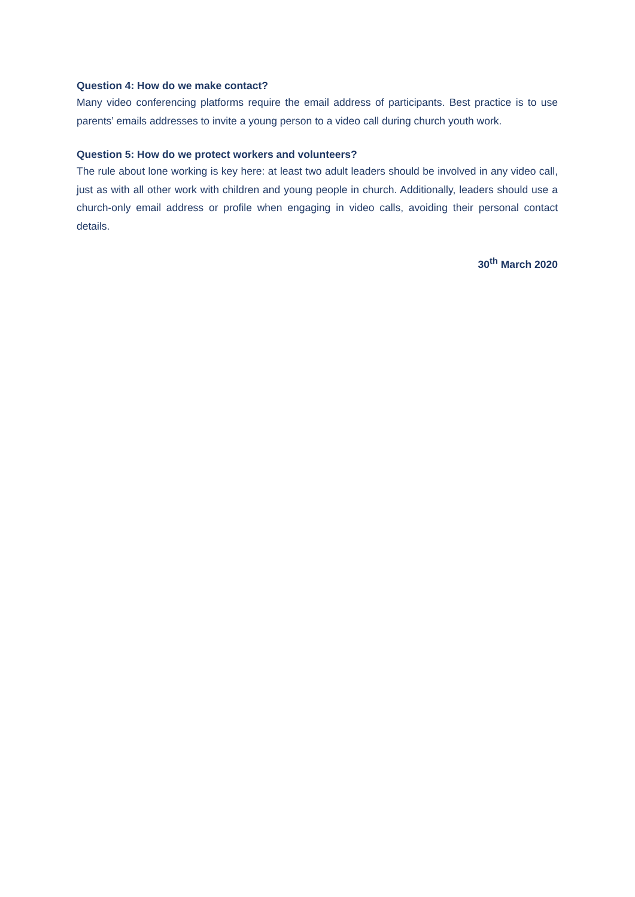Question 4: How do we make contact?
Many video conferencing platforms require the email address of participants. Best practice is to use parents’ emails addresses to invite a young person to a video call during church youth work.
Question 5: How do we protect workers and volunteers?
The rule about lone working is key here: at least two adult leaders should be involved in any video call, just as with all other work with children and young people in church. Additionally, leaders should use a church-only email address or profile when engaging in video calls, avoiding their personal contact details.
30<sup>th</sup> March 2020